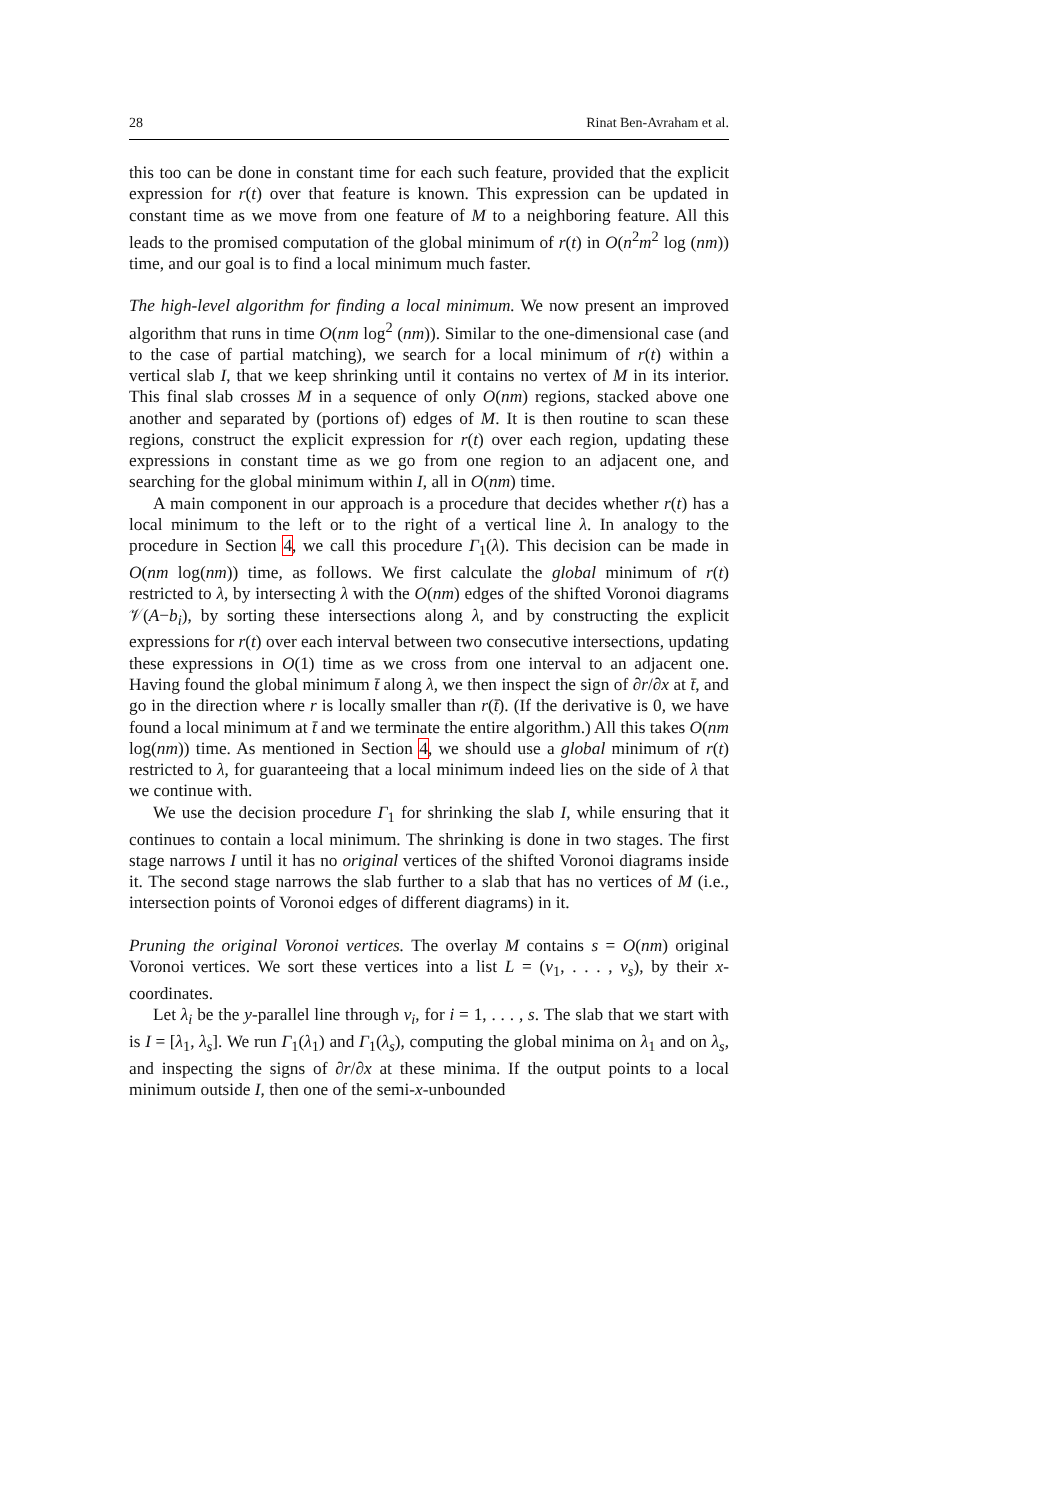28 Rinat Ben-Avraham et al.
this too can be done in constant time for each such feature, provided that the explicit expression for r(t) over that feature is known. This expression can be updated in constant time as we move from one feature of M to a neighboring feature. All this leads to the promised computation of the global minimum of r(t) in O(n<sup>2</sup>m<sup>2</sup> log (nm)) time, and our goal is to find a local minimum much faster.
The high-level algorithm for finding a local minimum. We now present an improved algorithm that runs in time O(nm log<sup>2</sup> (nm)). Similar to the one-dimensional case (and to the case of partial matching), we search for a local minimum of r(t) within a vertical slab I, that we keep shrinking until it contains no vertex of M in its interior. This final slab crosses M in a sequence of only O(nm) regions, stacked above one another and separated by (portions of) edges of M. It is then routine to scan these regions, construct the explicit expression for r(t) over each region, updating these expressions in constant time as we go from one region to an adjacent one, and searching for the global minimum within I, all in O(nm) time.
A main component in our approach is a procedure that decides whether r(t) has a local minimum to the left or to the right of a vertical line λ. In analogy to the procedure in Section 4, we call this procedure Γ<sub>1</sub>(λ). This decision can be made in O(nm log(nm)) time, as follows. We first calculate the global minimum of r(t) restricted to λ, by intersecting λ with the O(nm) edges of the shifted Voronoi diagrams 𝒱(A−b<sub>i</sub>), by sorting these intersections along λ, and by constructing the explicit expressions for r(t) over each interval between two consecutive intersections, updating these expressions in O(1) time as we cross from one interval to an adjacent one. Having found the global minimum t̄ along λ, we then inspect the sign of ∂r/∂x at t̄, and go in the direction where r is locally smaller than r(t̄). (If the derivative is 0, we have found a local minimum at t̄ and we terminate the entire algorithm.) All this takes O(nm log(nm)) time. As mentioned in Section 4, we should use a global minimum of r(t) restricted to λ, for guaranteeing that a local minimum indeed lies on the side of λ that we continue with.
We use the decision procedure Γ<sub>1</sub> for shrinking the slab I, while ensuring that it continues to contain a local minimum. The shrinking is done in two stages. The first stage narrows I until it has no original vertices of the shifted Voronoi diagrams inside it. The second stage narrows the slab further to a slab that has no vertices of M (i.e., intersection points of Voronoi edges of different diagrams) in it.
Pruning the original Voronoi vertices. The overlay M contains s = O(nm) original Voronoi vertices. We sort these vertices into a list L = (v<sub>1</sub>, . . . , v<sub>s</sub>), by their x-coordinates.
Let λ<sub>i</sub> be the y-parallel line through v<sub>i</sub>, for i = 1, . . . , s. The slab that we start with is I = [λ<sub>1</sub>, λ<sub>s</sub>]. We run Γ<sub>1</sub>(λ<sub>1</sub>) and Γ<sub>1</sub>(λ<sub>s</sub>), computing the global minima on λ<sub>1</sub> and on λ<sub>s</sub>, and inspecting the signs of ∂r/∂x at these minima. If the output points to a local minimum outside I, then one of the semi-x-unbounded